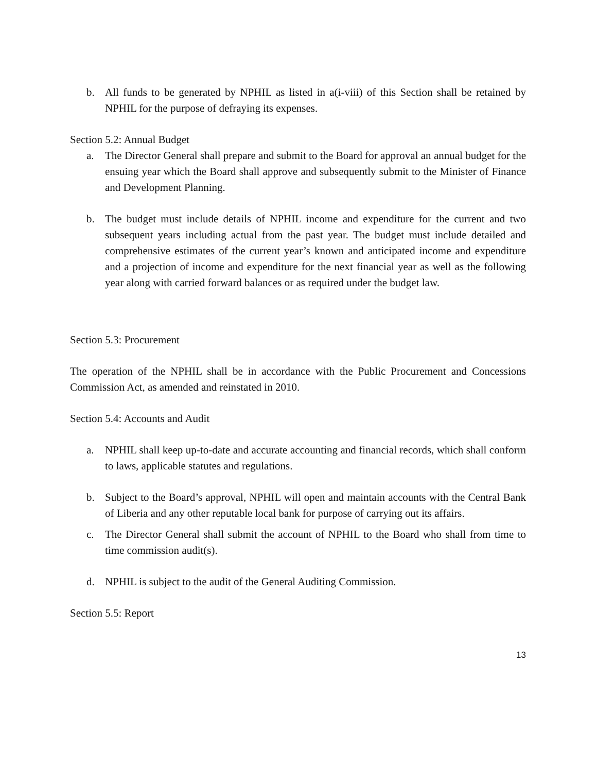b. All funds to be generated by NPHIL as listed in a(i-viii) of this Section shall be retained by NPHIL for the purpose of defraying its expenses.
Section 5.2: Annual Budget
a. The Director General shall prepare and submit to the Board for approval an annual budget for the ensuing year which the Board shall approve and subsequently submit to the Minister of Finance and Development Planning.
b. The budget must include details of NPHIL income and expenditure for the current and two subsequent years including actual from the past year. The budget must include detailed and comprehensive estimates of the current year’s known and anticipated income and expenditure and a projection of income and expenditure for the next financial year as well as the following year along with carried forward balances or as required under the budget law.
Section 5.3: Procurement
The operation of the NPHIL shall be in accordance with the Public Procurement and Concessions Commission Act, as amended and reinstated in 2010.
Section 5.4: Accounts and Audit
a. NPHIL shall keep up-to-date and accurate accounting and financial records, which shall conform to laws, applicable statutes and regulations.
b. Subject to the Board’s approval, NPHIL will open and maintain accounts with the Central Bank of Liberia and any other reputable local bank for purpose of carrying out its affairs.
c. The Director General shall submit the account of NPHIL to the Board who shall from time to time commission audit(s).
d. NPHIL is subject to the audit of the General Auditing Commission.
Section 5.5: Report
13